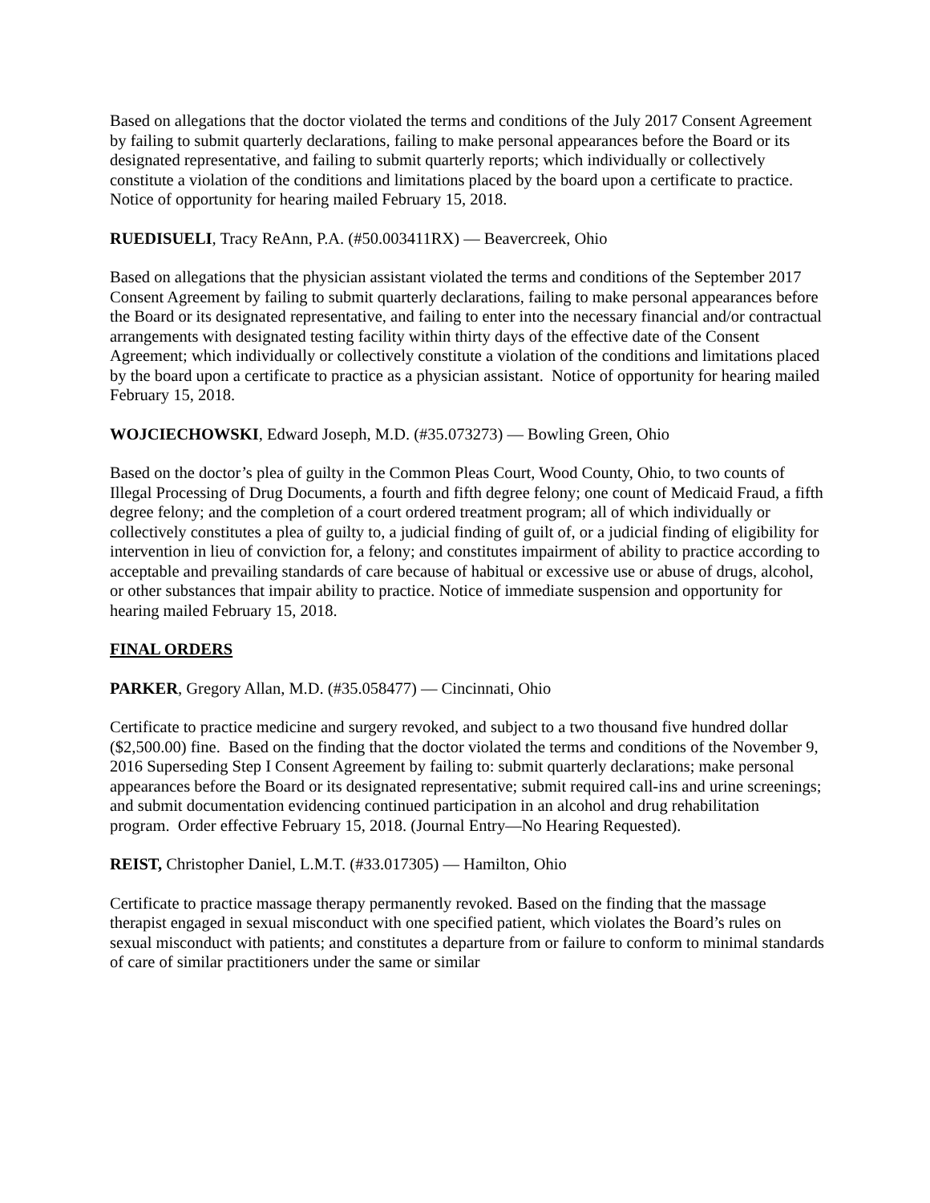Based on allegations that the doctor violated the terms and conditions of the July 2017 Consent Agreement by failing to submit quarterly declarations, failing to make personal appearances before the Board or its designated representative, and failing to submit quarterly reports; which individually or collectively constitute a violation of the conditions and limitations placed by the board upon a certificate to practice. Notice of opportunity for hearing mailed February 15, 2018.
RUEDISUELI, Tracy ReAnn, P.A. (#50.003411RX) — Beavercreek, Ohio
Based on allegations that the physician assistant violated the terms and conditions of the September 2017 Consent Agreement by failing to submit quarterly declarations, failing to make personal appearances before the Board or its designated representative, and failing to enter into the necessary financial and/or contractual arrangements with designated testing facility within thirty days of the effective date of the Consent Agreement; which individually or collectively constitute a violation of the conditions and limitations placed by the board upon a certificate to practice as a physician assistant. Notice of opportunity for hearing mailed February 15, 2018.
WOJCIECHOWSKI, Edward Joseph, M.D. (#35.073273) — Bowling Green, Ohio
Based on the doctor’s plea of guilty in the Common Pleas Court, Wood County, Ohio, to two counts of Illegal Processing of Drug Documents, a fourth and fifth degree felony; one count of Medicaid Fraud, a fifth degree felony; and the completion of a court ordered treatment program; all of which individually or collectively constitutes a plea of guilty to, a judicial finding of guilt of, or a judicial finding of eligibility for intervention in lieu of conviction for, a felony; and constitutes impairment of ability to practice according to acceptable and prevailing standards of care because of habitual or excessive use or abuse of drugs, alcohol, or other substances that impair ability to practice. Notice of immediate suspension and opportunity for hearing mailed February 15, 2018.
FINAL ORDERS
PARKER, Gregory Allan, M.D. (#35.058477) — Cincinnati, Ohio
Certificate to practice medicine and surgery revoked, and subject to a two thousand five hundred dollar ($2,500.00) fine. Based on the finding that the doctor violated the terms and conditions of the November 9, 2016 Superseding Step I Consent Agreement by failing to: submit quarterly declarations; make personal appearances before the Board or its designated representative; submit required call-ins and urine screenings; and submit documentation evidencing continued participation in an alcohol and drug rehabilitation program. Order effective February 15, 2018. (Journal Entry—No Hearing Requested).
REIST, Christopher Daniel, L.M.T. (#33.017305) — Hamilton, Ohio
Certificate to practice massage therapy permanently revoked. Based on the finding that the massage therapist engaged in sexual misconduct with one specified patient, which violates the Board’s rules on sexual misconduct with patients; and constitutes a departure from or failure to conform to minimal standards of care of similar practitioners under the same or similar